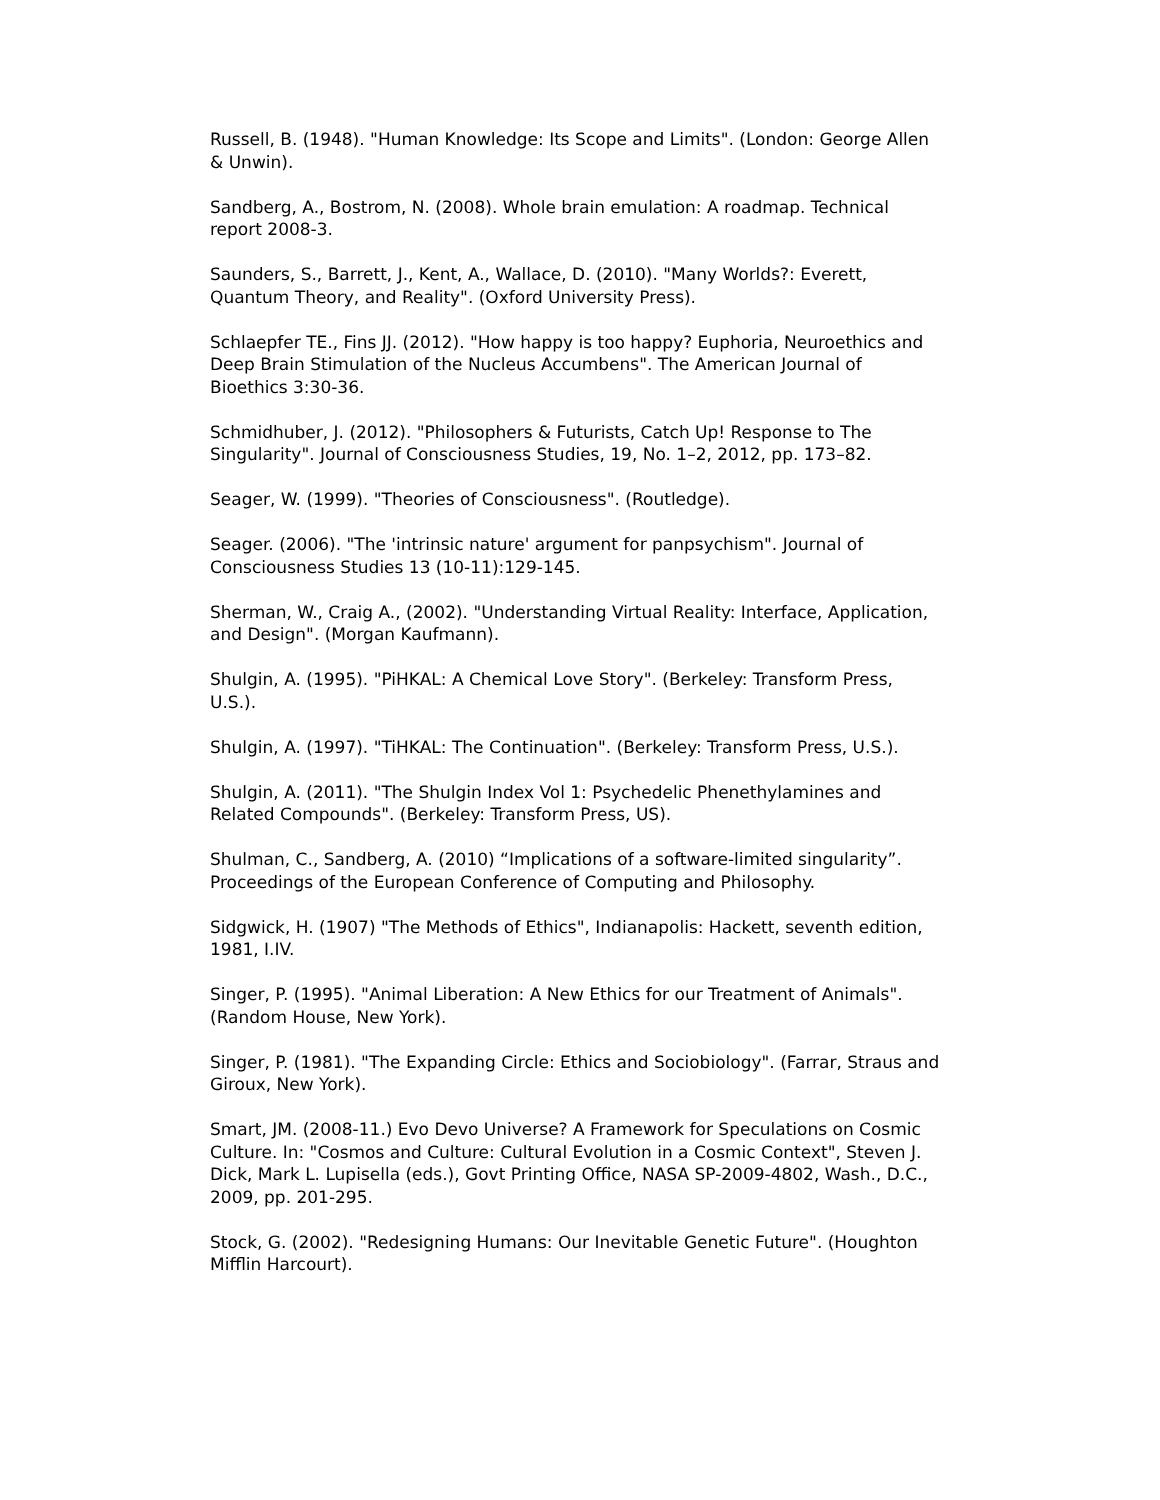Russell, B. (1948). "Human Knowledge: Its Scope and Limits". (London: George Allen & Unwin).
Sandberg, A., Bostrom, N. (2008). Whole brain emulation: A roadmap. Technical report 2008-3.
Saunders, S., Barrett, J., Kent, A., Wallace, D. (2010). "Many Worlds?: Everett, Quantum Theory, and Reality". (Oxford University Press).
Schlaepfer TE., Fins JJ. (2012). "How happy is too happy? Euphoria, Neuroethics and Deep Brain Stimulation of the Nucleus Accumbens". The American Journal of Bioethics 3:30-36.
Schmidhuber, J. (2012). "Philosophers & Futurists, Catch Up! Response to The Singularity". Journal of Consciousness Studies, 19, No. 1–2, 2012, pp. 173–82.
Seager, W. (1999). "Theories of Consciousness". (Routledge).
Seager. (2006). "The 'intrinsic nature' argument for panpsychism". Journal of Consciousness Studies 13 (10-11):129-145.
Sherman, W., Craig A., (2002). "Understanding Virtual Reality: Interface, Application, and Design". (Morgan Kaufmann).
Shulgin, A. (1995). "PiHKAL: A Chemical Love Story". (Berkeley: Transform Press, U.S.).
Shulgin, A. (1997). "TiHKAL: The Continuation". (Berkeley: Transform Press, U.S.).
Shulgin, A. (2011). "The Shulgin Index Vol 1: Psychedelic Phenethylamines and Related Compounds". (Berkeley: Transform Press, US).
Shulman, C., Sandberg, A. (2010) “Implications of a software-limited singularity”. Proceedings of the European Conference of Computing and Philosophy.
Sidgwick, H. (1907) "The Methods of Ethics", Indianapolis: Hackett, seventh edition, 1981, I.IV.
Singer, P. (1995). "Animal Liberation: A New Ethics for our Treatment of Animals". (Random House, New York).
Singer, P. (1981). "The Expanding Circle: Ethics and Sociobiology". (Farrar, Straus and Giroux, New York).
Smart, JM. (2008-11.) Evo Devo Universe? A Framework for Speculations on Cosmic Culture. In: "Cosmos and Culture: Cultural Evolution in a Cosmic Context", Steven J. Dick, Mark L. Lupisella (eds.), Govt Printing Office, NASA SP-2009-4802, Wash., D.C., 2009, pp. 201-295.
Stock, G. (2002). "Redesigning Humans: Our Inevitable Genetic Future". (Houghton Mifflin Harcourt).